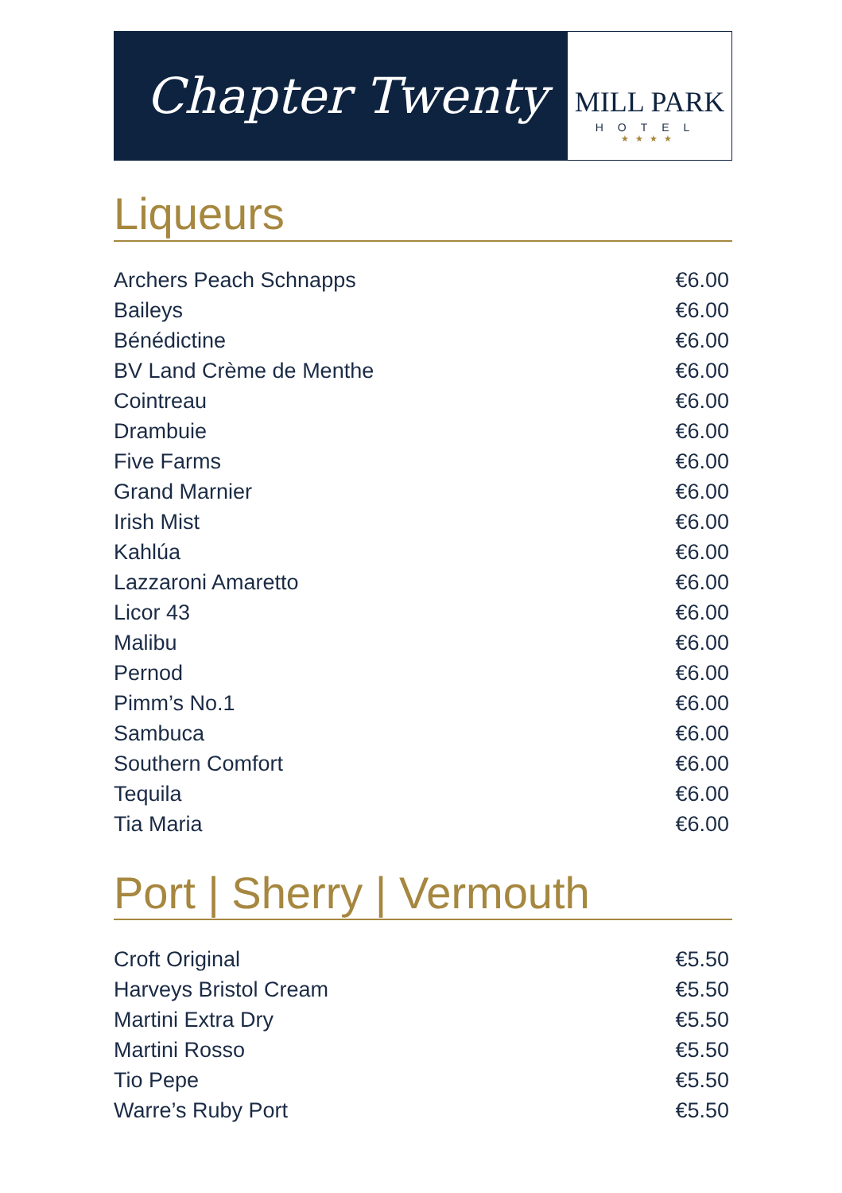Chapter Twenty
MILL PARK
HOTEL
★★★★
Liqueurs
| Archers Peach Schnapps | €6.00 |
| Baileys | €6.00 |
| Bénédictine | €6.00 |
| BV Land Crème de Menthe | €6.00 |
| Cointreau | €6.00 |
| Drambuie | €6.00 |
| Five Farms | €6.00 |
| Grand Marnier | €6.00 |
| Irish Mist | €6.00 |
| Kahlúa | €6.00 |
| Lazzaroni Amaretto | €6.00 |
| Licor 43 | €6.00 |
| Malibu | €6.00 |
| Pernod | €6.00 |
| Pimm’s No.1 | €6.00 |
| Sambuca | €6.00 |
| Southern Comfort | €6.00 |
| Tequila | €6.00 |
| Tia Maria | €6.00 |
Port | Sherry | Vermouth
| Croft Original | €5.50 |
| Harveys Bristol Cream | €5.50 |
| Martini Extra Dry | €5.50 |
| Martini Rosso | €5.50 |
| Tio Pepe | €5.50 |
| Warre’s Ruby Port | €5.50 |